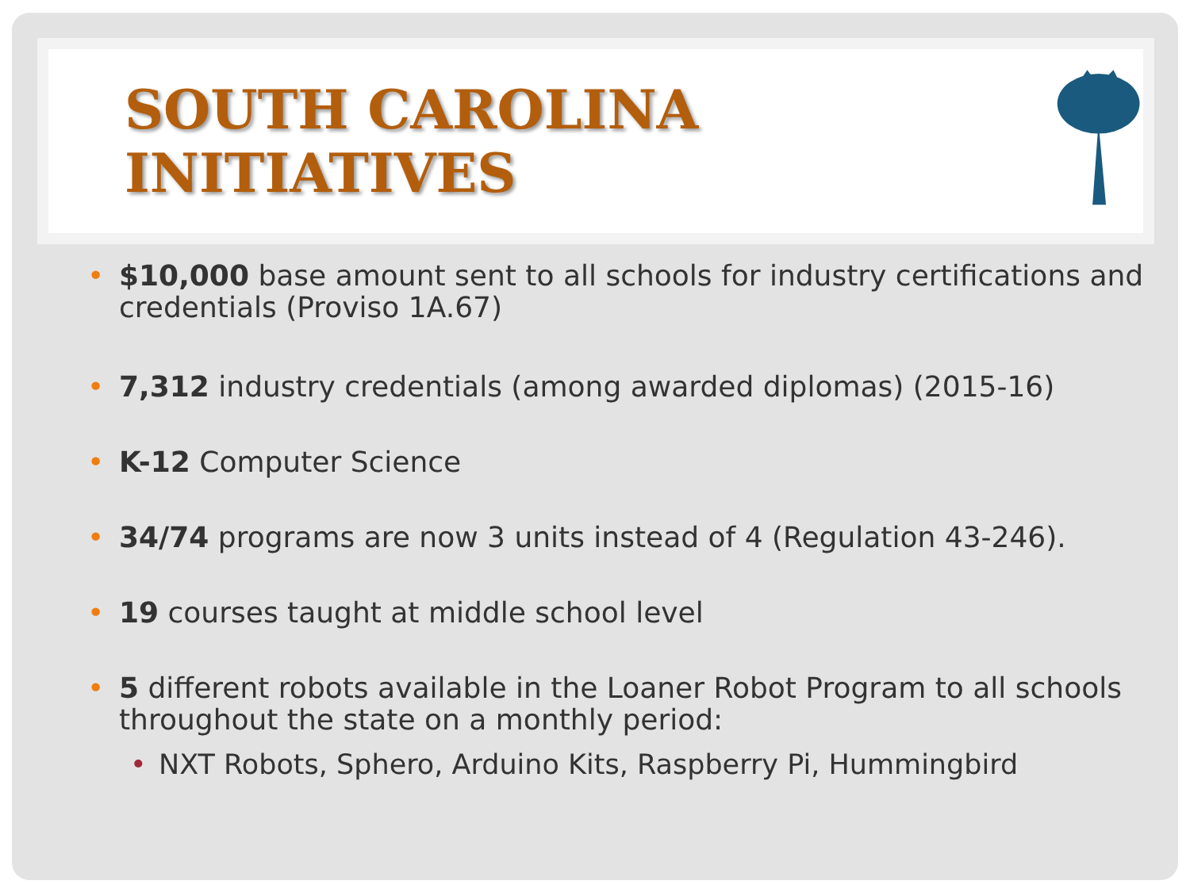SOUTH CAROLINA INITIATIVES
• $10,000 base amount sent to all schools for industry certifications and credentials (Proviso 1A.67)
• 7,312 industry credentials (among awarded diplomas) (2015-16)
• K-12 Computer Science
• 34/74 programs are now 3 units instead of 4 (Regulation 43-246).
• 19 courses taught at middle school level
• 5 different robots available in the Loaner Robot Program to all schools throughout the state on a monthly period:
• NXT Robots, Sphero, Arduino Kits, Raspberry Pi, Hummingbird